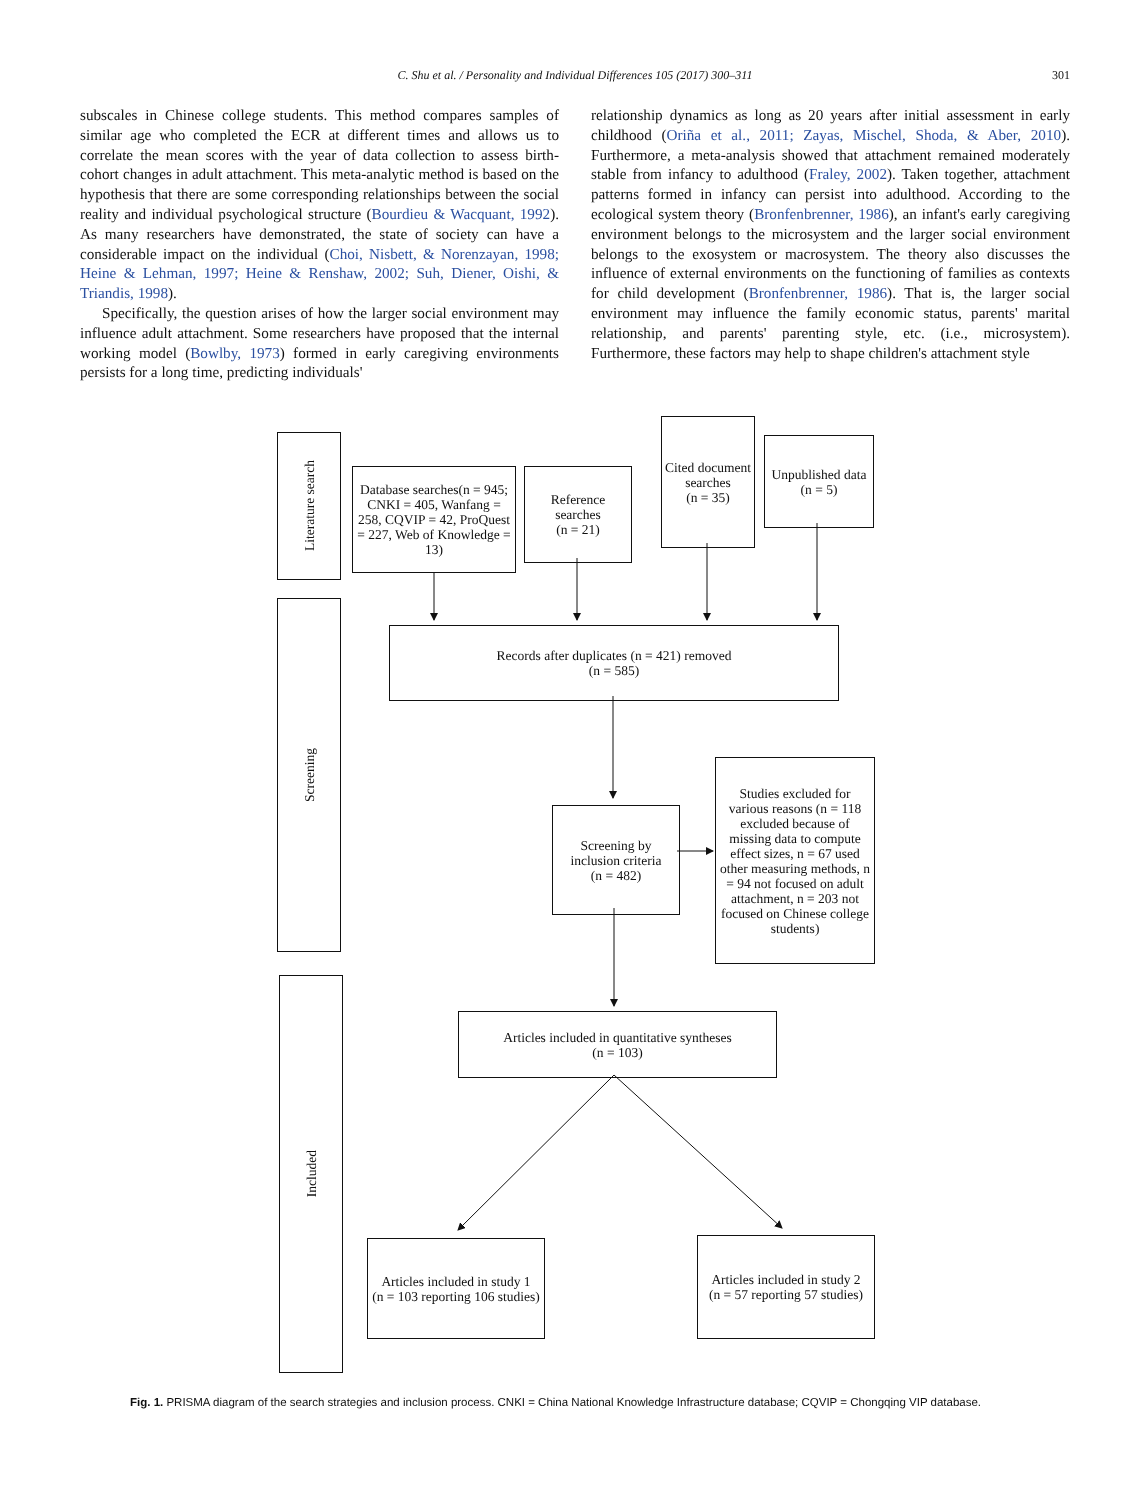C. Shu et al. / Personality and Individual Differences 105 (2017) 300–311
301
subscales in Chinese college students. This method compares samples of similar age who completed the ECR at different times and allows us to correlate the mean scores with the year of data collection to assess birth-cohort changes in adult attachment. This meta-analytic method is based on the hypothesis that there are some corresponding relationships between the social reality and individual psychological structure (Bourdieu & Wacquant, 1992). As many researchers have demonstrated, the state of society can have a considerable impact on the individual (Choi, Nisbett, & Norenzayan, 1998; Heine & Lehman, 1997; Heine & Renshaw, 2002; Suh, Diener, Oishi, & Triandis, 1998).
Specifically, the question arises of how the larger social environment may influence adult attachment. Some researchers have proposed that the internal working model (Bowlby, 1973) formed in early caregiving environments persists for a long time, predicting individuals'
relationship dynamics as long as 20 years after initial assessment in early childhood (Oriña et al., 2011; Zayas, Mischel, Shoda, & Aber, 2010). Furthermore, a meta-analysis showed that attachment remained moderately stable from infancy to adulthood (Fraley, 2002). Taken together, attachment patterns formed in infancy can persist into adulthood. According to the ecological system theory (Bronfenbrenner, 1986), an infant's early caregiving environment belongs to the microsystem and the larger social environment belongs to the exosystem or macrosystem. The theory also discusses the influence of external environments on the functioning of families as contexts for child development (Bronfenbrenner, 1986). That is, the larger social environment may influence the family economic status, parents' marital relationship, and parents' parenting style, etc. (i.e., microsystem). Furthermore, these factors may help to shape children's attachment style
Literature search
Screening
Included
Database searches(n = 945; CNKI = 405, Wanfang = 258, CQVIP = 42, ProQuest = 227, Web of Knowledge = 13)
Reference searches
(n = 21)
Cited document searches
(n = 35)
Unpublished data
(n = 5)
Records after duplicates (n = 421) removed
(n = 585)
Screening by inclusion criteria
(n = 482)
Studies excluded for various reasons (n = 118 excluded because of missing data to compute effect sizes, n = 67 used other measuring methods, n = 94 not focused on adult attachment, n = 203 not focused on Chinese college students)
Articles included in quantitative syntheses
(n = 103)
Articles included in study 1
(n = 103 reporting 106 studies)
Articles included in study 2
(n = 57 reporting 57 studies)
Fig. 1. PRISMA diagram of the search strategies and inclusion process. CNKI = China National Knowledge Infrastructure database; CQVIP = Chongqing VIP database.